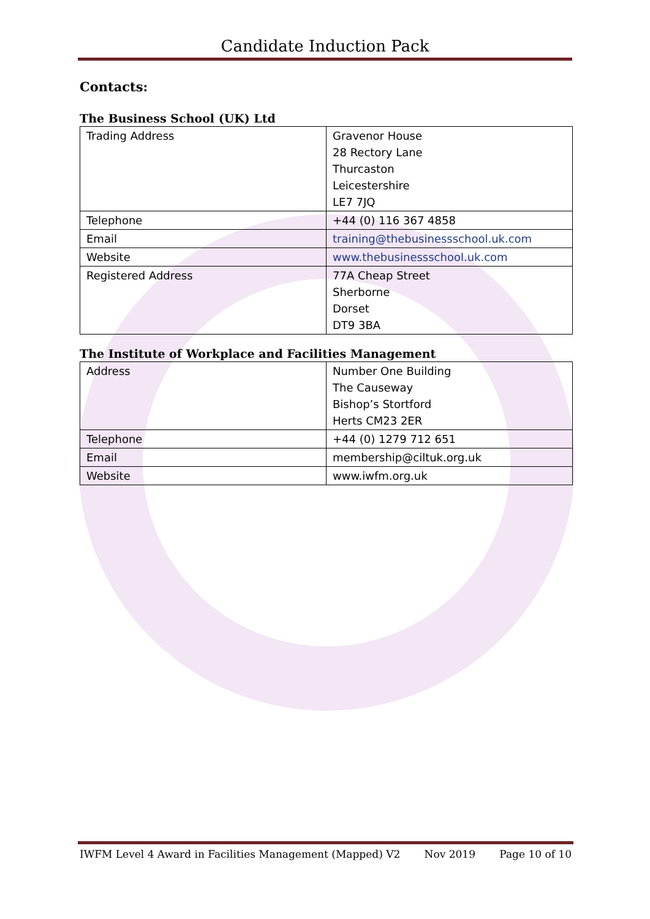Candidate Induction Pack
Contacts:
The Business School (UK) Ltd
| Trading Address | Gravenor House 28 Rectory Lane Thurcaston Leicestershire LE7 7JQ |
| Telephone | +44 (0) 116 367 4858 |
| Email | training@thebusinessschool.uk.com |
| Website | www.thebusinessschool.uk.com |
| Registered Address | 77A Cheap Street Sherborne Dorset DT9 3BA |
The Institute of Workplace and Facilities Management
| Address | Number One Building The Causeway Bishop’s Stortford Herts CM23 2ER |
| Telephone | +44 (0) 1279 712 651 |
| Email | membership@ciltuk.org.uk |
| Website | www.iwfm.org.uk |
IWFM Level 4 Award in Facilities Management (Mapped) V2 Nov 2019 Page 10 of 10